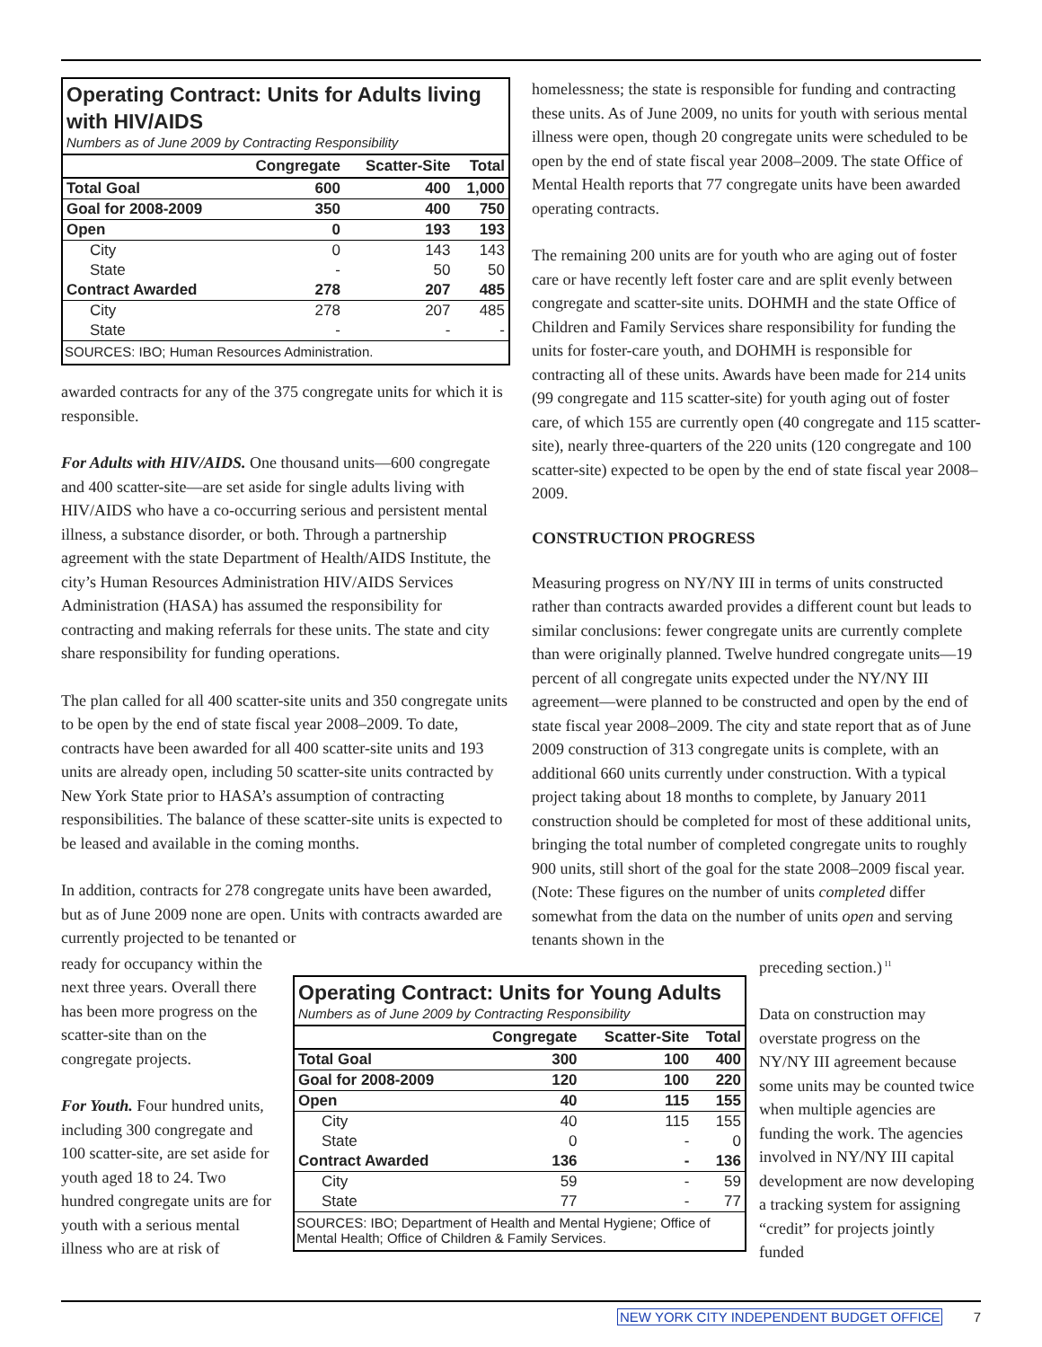Operating Contract: Units for Adults living with HIV/AIDS
Numbers as of June 2009 by Contracting Responsibility
| | Congregate | Scatter-Site | Total |
| --- | --- | --- | --- |
| Total Goal | 600 | 400 | 1,000 |
| Goal for 2008-2009 | 350 | 400 | 750 |
| Open | 0 | 193 | 193 |
| City | 0 | 143 | 143 |
| State | - | 50 | 50 |
| Contract Awarded | 278 | 207 | 485 |
| City | 278 | 207 | 485 |
| State | - | - | - |
SOURCES: IBO; Human Resources Administration.
awarded contracts for any of the 375 congregate units for which it is responsible.
For Adults with HIV/AIDS. One thousand units—600 congregate and 400 scatter-site—are set aside for single adults living with HIV/AIDS who have a co-occurring serious and persistent mental illness, a substance disorder, or both. Through a partnership agreement with the state Department of Health/AIDS Institute, the city’s Human Resources Administration HIV/AIDS Services Administration (HASA) has assumed the responsibility for contracting and making referrals for these units. The state and city share responsibility for funding operations.
The plan called for all 400 scatter-site units and 350 congregate units to be open by the end of state fiscal year 2008–2009. To date, contracts have been awarded for all 400 scatter-site units and 193 units are already open, including 50 scatter-site units contracted by New York State prior to HASA’s assumption of contracting responsibilities. The balance of these scatter-site units is expected to be leased and available in the coming months.
In addition, contracts for 278 congregate units have been awarded, but as of June 2009 none are open. Units with contracts awarded are currently projected to be tenanted or
homelessness; the state is responsible for funding and contracting these units. As of June 2009, no units for youth with serious mental illness were open, though 20 congregate units were scheduled to be open by the end of state fiscal year 2008–2009. The state Office of Mental Health reports that 77 congregate units have been awarded operating contracts.
The remaining 200 units are for youth who are aging out of foster care or have recently left foster care and are split evenly between congregate and scatter-site units. DOHMH and the state Office of Children and Family Services share responsibility for funding the units for foster-care youth, and DOHMH is responsible for contracting all of these units. Awards have been made for 214 units (99 congregate and 115 scatter-site) for youth aging out of foster care, of which 155 are currently open (40 congregate and 115 scatter-site), nearly three-quarters of the 220 units (120 congregate and 100 scatter-site) expected to be open by the end of state fiscal year 2008–2009.
CONSTRUCTION PROGRESS
Measuring progress on NY/NY III in terms of units constructed rather than contracts awarded provides a different count but leads to similar conclusions: fewer congregate units are currently complete than were originally planned. Twelve hundred congregate units—19 percent of all congregate units expected under the NY/NY III agreement—were planned to be constructed and open by the end of state fiscal year 2008–2009. The city and state report that as of June 2009 construction of 313 congregate units is complete, with an additional 660 units currently under construction. With a typical project taking about 18 months to complete, by January 2011 construction should be completed for most of these additional units, bringing the total number of completed congregate units to roughly 900 units, still short of the goal for the state 2008–2009 fiscal year. (Note: These figures on the number of units completed differ somewhat from the data on the number of units open and serving tenants shown in the
ready for occupancy within the next three years. Overall there has been more progress on the scatter-site than on the congregate projects.
For Youth. Four hundred units, including 300 congregate and 100 scatter-site, are set aside for youth aged 18 to 24. Two hundred congregate units are for youth with a serious mental illness who are at risk of
Operating Contract: Units for Young Adults
Numbers as of June 2009 by Contracting Responsibility
| | Congregate | Scatter-Site | Total |
| --- | --- | --- | --- |
| Total Goal | 300 | 100 | 400 |
| Goal for 2008-2009 | 120 | 100 | 220 |
| Open | 40 | 115 | 155 |
| City | 40 | 115 | 155 |
| State | 0 | - | 0 |
| Contract Awarded | 136 | - | 136 |
| City | 59 | - | 59 |
| State | 77 | - | 77 |
SOURCES: IBO; Department of Health and Mental Hygiene; Office of Mental Health; Office of Children & Family Services.
preceding section.)<sup>11</sup>
Data on construction may overstate progress on the NY/NY III agreement because some units may be counted twice when multiple agencies are funding the work. The agencies involved in NY/NY III capital development are now developing a tracking system for assigning “credit” for projects jointly funded
NEW YORK CITY INDEPENDENT BUDGET OFFICE 7